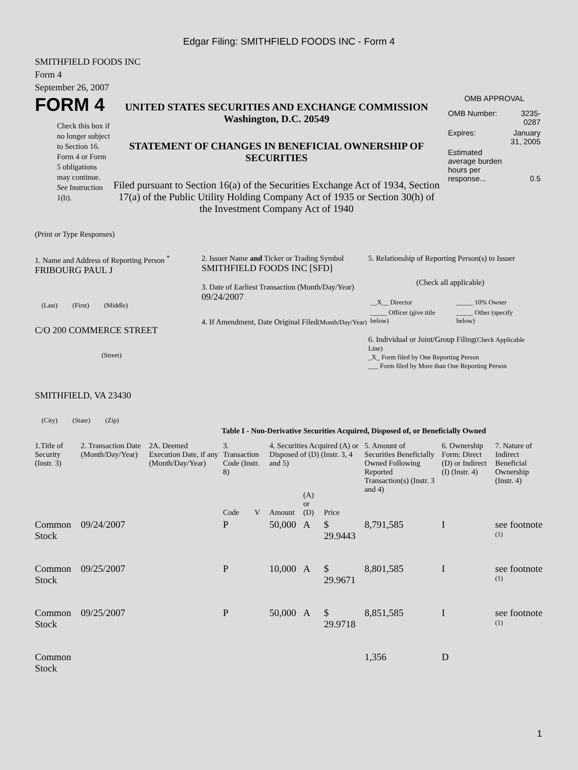Edgar Filing: SMITHFIELD FOODS INC - Form 4
SMITHFIELD FOODS INC
Form 4
September 26, 2007
FORM 4
Check this box if no longer subject to Section 16. Form 4 or Form 5 obligations may continue. See Instruction 1(b).
UNITED STATES SECURITIES AND EXCHANGE COMMISSION
Washington, D.C. 20549
STATEMENT OF CHANGES IN BENEFICIAL OWNERSHIP OF SECURITIES
Filed pursuant to Section 16(a) of the Securities Exchange Act of 1934, Section 17(a) of the Public Utility Holding Company Act of 1935 or Section 30(h) of the Investment Company Act of 1940
OMB APPROVAL
| OMB Number: | 3235-0287 |
| Expires: | January 31, 2005 |
| Estimated average burden hours per response... | 0.5 |
(Print or Type Responses)
1. Name and Address of Reporting Person <sup>*</sup>
FRIBOURG PAUL J
(Last) (First) (Middle)
C/O 200 COMMERCE STREET
(Street)
SMITHFIELD, VA 23430
(City) (State) (Zip)
2. Issuer Name and Ticker or Trading Symbol
SMITHFIELD FOODS INC [SFD]
3. Date of Earliest Transaction (Month/Day/Year)
09/24/2007
4. If Amendment, Date Original Filed(Month/Day/Year)
5. Relationship of Reporting Person(s) to Issuer
(Check all applicable)
| __X__ Director | _____ 10% Owner |
| _____ Officer (give title below) | _____ Other (specify below) |
6. Individual or Joint/Group Filing(Check Applicable Line)
_X_ Form filed by One Reporting Person
___ Form filed by More than One Reporting Person
Table I - Non-Derivative Securities Acquired, Disposed of, or Beneficially Owned
| 1.Title of Security (Instr. 3) | 2. Transaction Date (Month/Day/Year) | 2A. Deemed Execution Date, if any (Month/Day/Year) | 3. Transaction Code (Instr. 8) | | 4. Securities Acquired (A) or Disposed of (D) (Instr. 3, 4 and 5) | | | 5. Amount of Securities Beneficially Owned Following Reported Transaction(s) (Instr. 3 and 4) | 6. Ownership Form: Direct (D) or Indirect (I) (Instr. 4) | 7. Nature of Indirect Beneficial Ownership (Instr. 4) |
| --- | --- | --- | --- | --- | --- | --- | --- | --- | --- | --- |
| | | | Code | V | Amount | (A) or (D) | Price | | | |
| Common Stock | 09/24/2007 | | P | | 50,000 | A | $ 29.9443 | 8,791,585 | I | see footnote <sup>(1)</sup> |
| Common Stock | 09/25/2007 | | P | | 10,000 | A | $ 29.9671 | 8,801,585 | I | see footnote <sup>(1)</sup> |
| Common Stock | 09/25/2007 | | P | | 50,000 | A | $ 29.9718 | 8,851,585 | I | see footnote <sup>(1)</sup> |
| Common Stock | | | | | | | | 1,356 | D | |
1